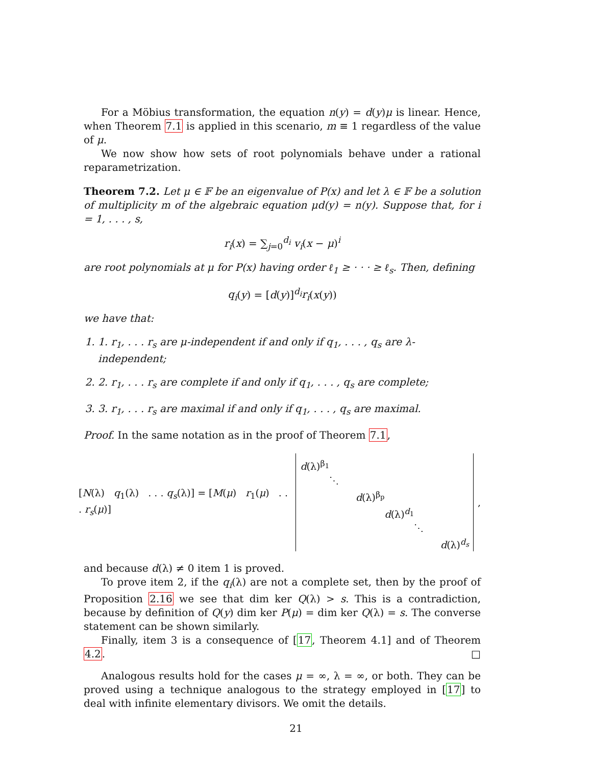For a Möbius transformation, the equation n(y) = d(y)μ is linear. Hence, when Theorem 7.1 is applied in this scenario, m ≡ 1 regardless of the value of μ.
We now show how sets of root polynomials behave under a rational reparametrization.
Theorem 7.2. Let μ ∈ 𝔽 be an eigenvalue of P(x) and let λ ∈ 𝔽 be a solution of multiplicity m of the algebraic equation μd(y) = n(y). Suppose that, for i = 1, . . . , s,
r<sub>i</sub>(x) = ∑<sub>j=0</sub><sup>d<sub>i</sub></sup> v<sub>i</sub>(x − μ)<sup>i</sup>
are root polynomials at μ for P(x) having order ℓ<sub>1</sub> ≥ · · · ≥ ℓ<sub>s</sub>. Then, defining
q<sub>i</sub>(y) = [d(y)]<sup>d<sub>i</sub></sup>r<sub>i</sub>(x(y))
we have that:
1. 1. r<sub>1</sub>, . . . r<sub>s</sub> are μ-independent if and only if q<sub>1</sub>, . . . , q<sub>s</sub> are λ-independent;
2. 2. r<sub>1</sub>, . . . r<sub>s</sub> are complete if and only if q<sub>1</sub>, . . . , q<sub>s</sub> are complete;
3. 3. r<sub>1</sub>, . . . r<sub>s</sub> are maximal if and only if q<sub>1</sub>, . . . , q<sub>s</sub> are maximal.
Proof. In the same notation as in the proof of Theorem 7.1,
[N(λ) q<sub>1</sub>(λ) . . . q<sub>s</sub>(λ)] = [M(μ) r<sub>1</sub>(μ) . . . r<sub>s</sub>(μ)]
d(λ)<sup>β<sub>1</sub></sup> ⋱ d(λ)<sup>β<sub>p</sub></sup> d(λ)<sup>d<sub>1</sub></sup> ⋱ d(λ)<sup>d<sub>s</sub></sup>
,
and because d(λ) ≠ 0 item 1 is proved.
To prove item 2, if the q<sub>i</sub>(λ) are not a complete set, then by the proof of Proposition 2.16 we see that dim ker Q(λ) > s. This is a contradiction, because by definition of Q(y) dim ker P(μ) = dim ker Q(λ) = s. The converse statement can be shown similarly.
Finally, item 3 is a consequence of [17, Theorem 4.1] and of Theorem 4.2. □
Analogous results hold for the cases μ = ∞, λ = ∞, or both. They can be proved using a technique analogous to the strategy employed in [17] to deal with infinite elementary divisors. We omit the details.
21